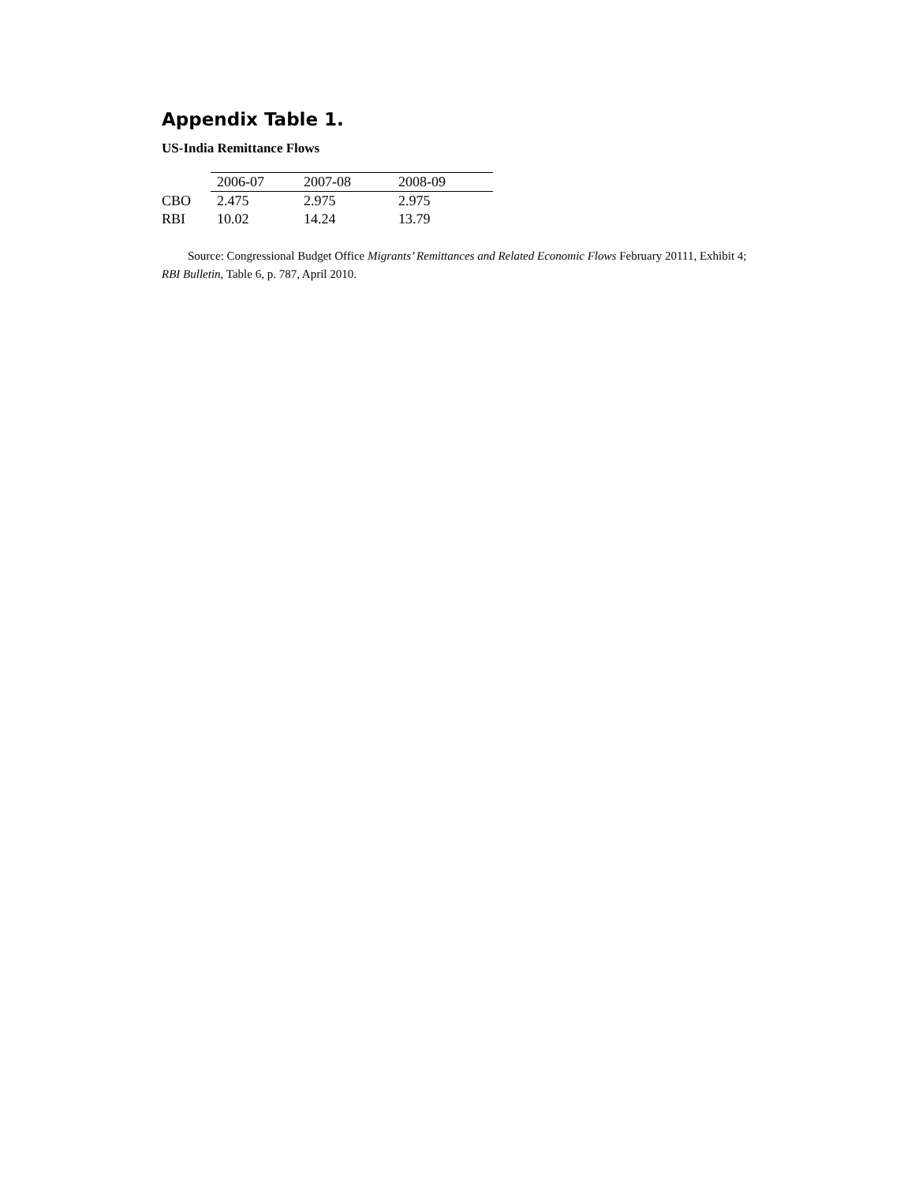Appendix Table 1.
US-India Remittance Flows
| | 2006-07 | 2007-08 | 2008-09 |
| --- | --- | --- | --- |
| CBO | 2.475 | 2.975 | 2.975 |
| RBI | 10.02 | 14.24 | 13.79 |
Source: Congressional Budget Office Migrants’ Remittances and Related Economic Flows February 20111, Exhibit 4; RBI Bulletin, Table 6, p. 787, April 2010.